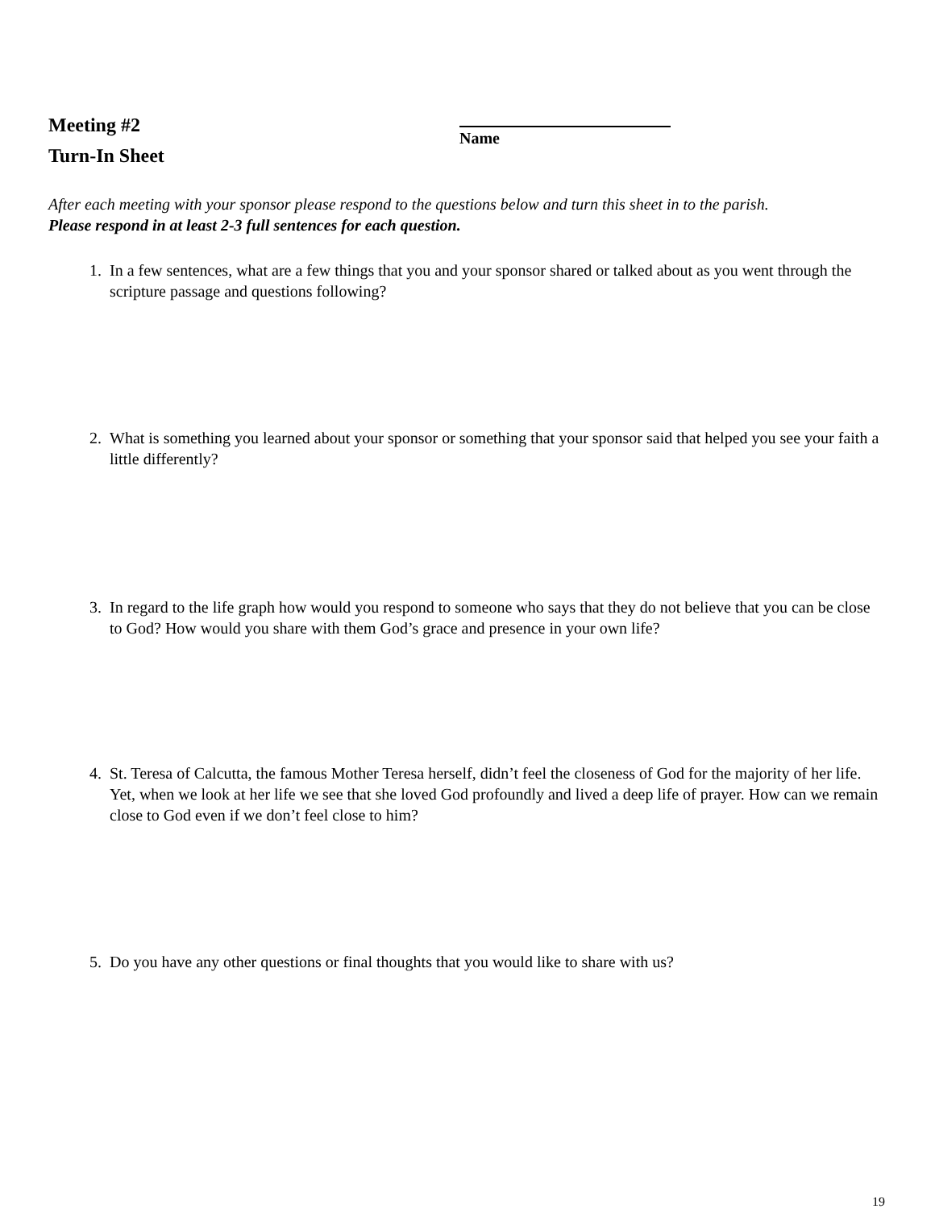Meeting #2
Turn-In Sheet
Name
After each meeting with your sponsor please respond to the questions below and turn this sheet in to the parish.
Please respond in at least 2-3 full sentences for each question.
1. In a few sentences, what are a few things that you and your sponsor shared or talked about as you went through the scripture passage and questions following?
2. What is something you learned about your sponsor or something that your sponsor said that helped you see your faith a little differently?
3. In regard to the life graph how would you respond to someone who says that they do not believe that you can be close to God? How would you share with them God’s grace and presence in your own life?
4. St. Teresa of Calcutta, the famous Mother Teresa herself, didn’t feel the closeness of God for the majority of her life. Yet, when we look at her life we see that she loved God profoundly and lived a deep life of prayer. How can we remain close to God even if we don’t feel close to him?
5. Do you have any other questions or final thoughts that you would like to share with us?
19